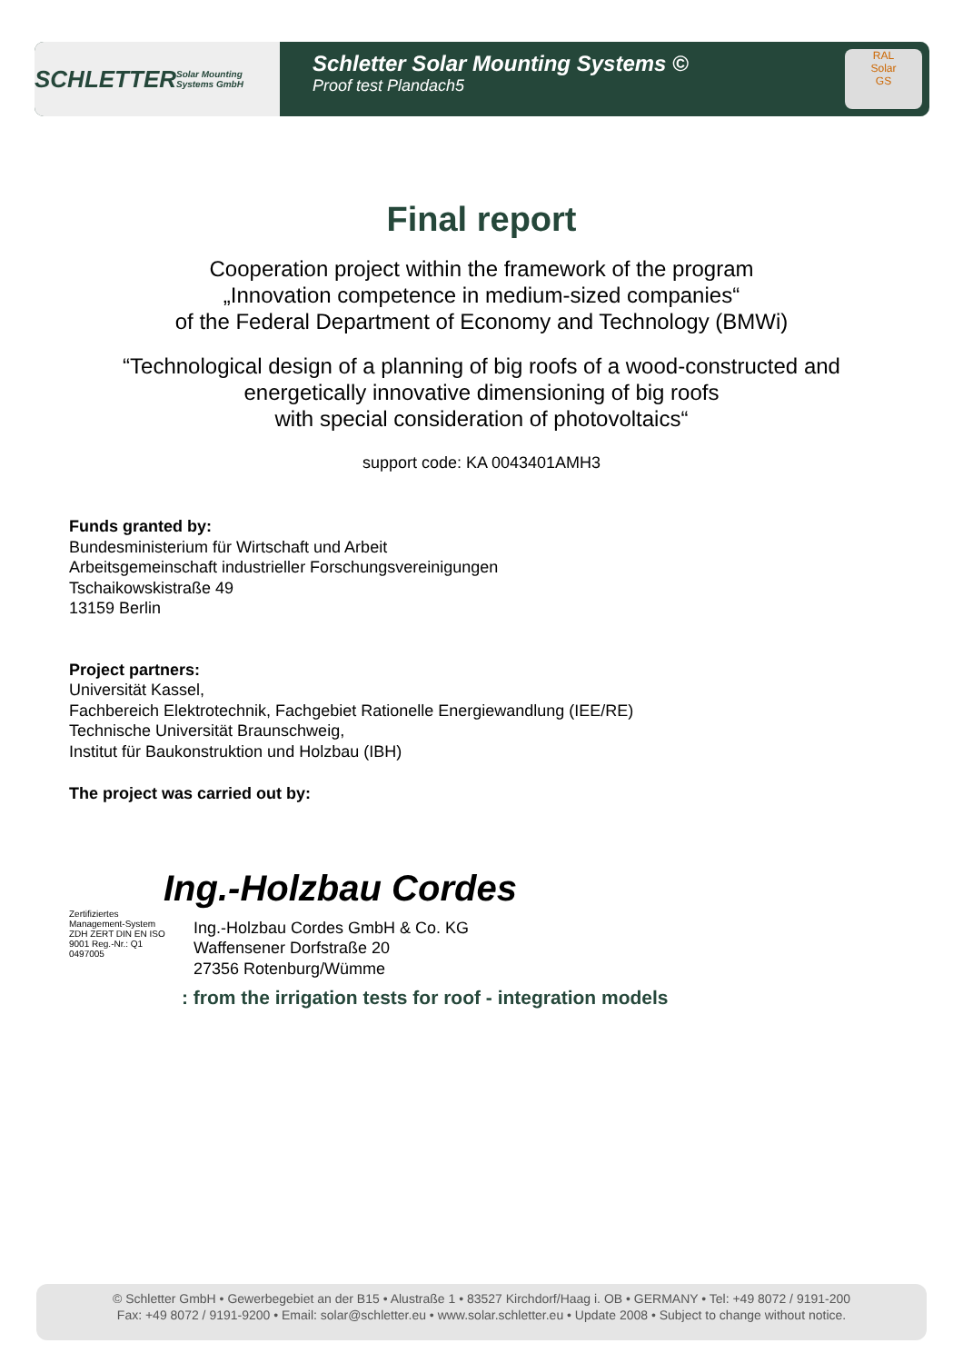SCHLETTER
Solar Mounting Systems GmbH
Schletter Solar Mounting Systems ©
Proof test Plandach5
RAL
Solar
GS
Final report
Cooperation project within the framework of the program
„Innovation competence in medium-sized companies“
of the Federal Department of Economy and Technology (BMWi)
“Technological design of a planning of big roofs of a wood-constructed and
energetically innovative dimensioning of big roofs
with special consideration of photovoltaics“
support code: KA 0043401AMH3
Funds granted by:
Bundesministerium für Wirtschaft und Arbeit
Arbeitsgemeinschaft industrieller Forschungsvereinigungen
Tschaikowskistraße 49
13159 Berlin
Project partners:
Universität Kassel,
Fachbereich Elektrotechnik, Fachgebiet Rationelle Energiewandlung (IEE/RE)
Technische Universität Braunschweig,
Institut für Baukonstruktion und Holzbau (IBH)
The project was carried out by:
Ing.-Holzbau Cordes
Zertifiziertes Management-System ZDH ZERT DIN EN ISO 9001 Reg.-Nr.: Q1 0497005
Ing.-Holzbau Cordes GmbH & Co. KG
Waffensener Dorfstraße 20
27356 Rotenburg/Wümme
: from the irrigation tests for roof - integration models
© Schletter GmbH • Gewerbegebiet an der B15 • Alustraße 1 • 83527 Kirchdorf/Haag i. OB • GERMANY • Tel: +49 8072 / 9191-200
Fax: +49 8072 / 9191-9200 • Email: solar@schletter.eu • www.solar.schletter.eu • Update 2008 • Subject to change without notice.